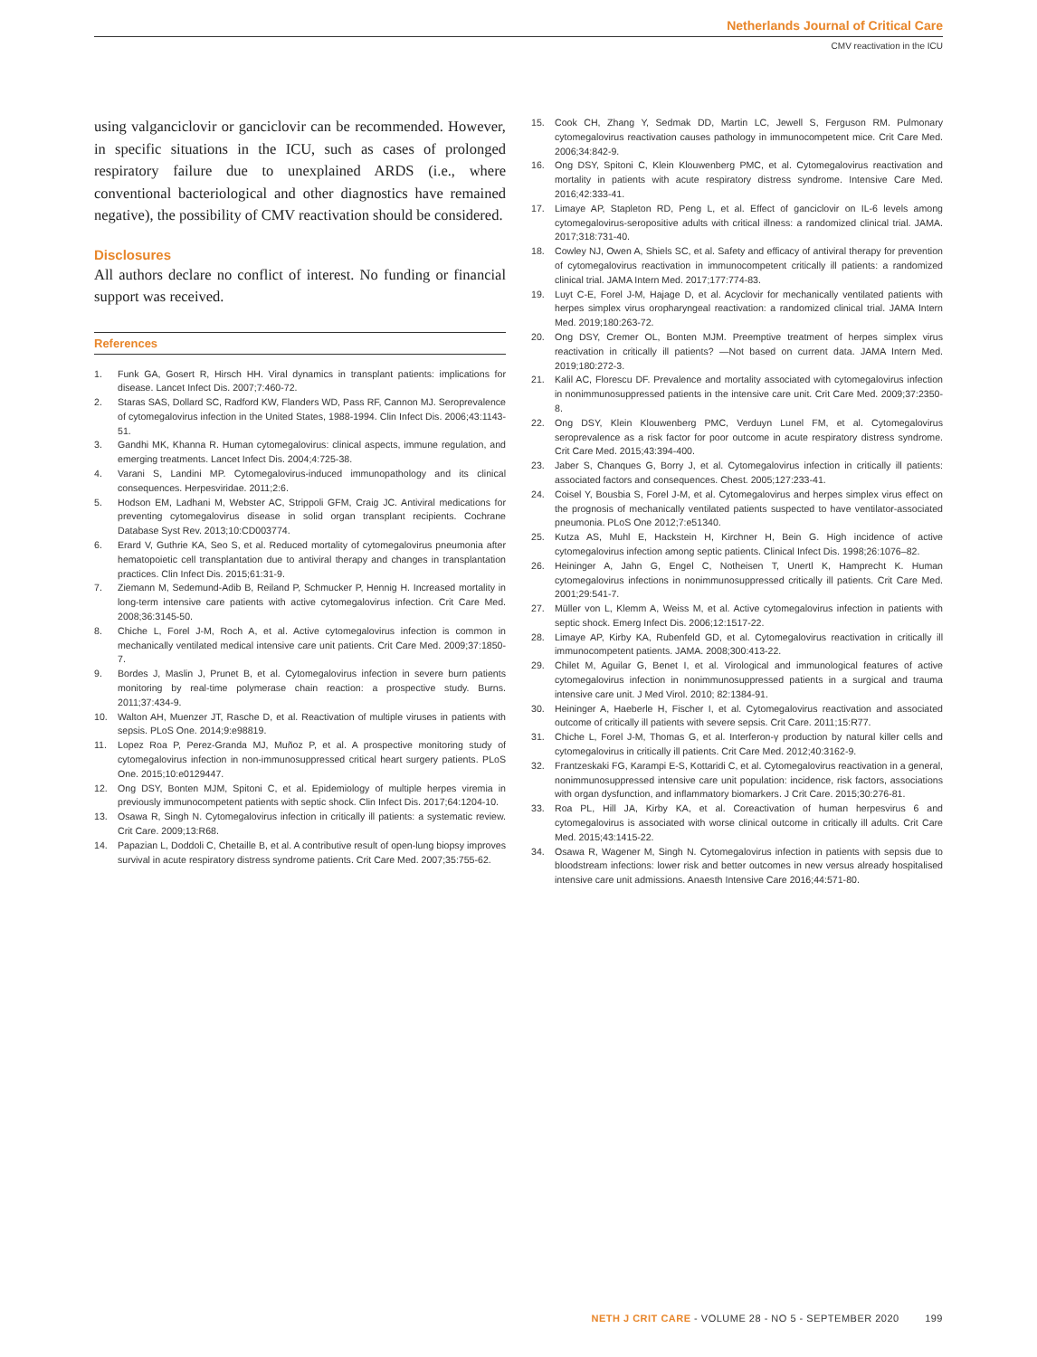Netherlands Journal of Critical Care
CMV reactivation in the ICU
using valganciclovir or ganciclovir can be recommended. However, in specific situations in the ICU, such as cases of prolonged respiratory failure due to unexplained ARDS (i.e., where conventional bacteriological and other diagnostics have remained negative), the possibility of CMV reactivation should be considered.
Disclosures
All authors declare no conflict of interest. No funding or financial support was received.
References
1. Funk GA, Gosert R, Hirsch HH. Viral dynamics in transplant patients: implications for disease. Lancet Infect Dis. 2007;7:460-72.
2. Staras SAS, Dollard SC, Radford KW, Flanders WD, Pass RF, Cannon MJ. Seroprevalence of cytomegalovirus infection in the United States, 1988-1994. Clin Infect Dis. 2006;43:1143-51.
3. Gandhi MK, Khanna R. Human cytomegalovirus: clinical aspects, immune regulation, and emerging treatments. Lancet Infect Dis. 2004;4:725-38.
4. Varani S, Landini MP. Cytomegalovirus-induced immunopathology and its clinical consequences. Herpesviridae. 2011;2:6.
5. Hodson EM, Ladhani M, Webster AC, Strippoli GFM, Craig JC. Antiviral medications for preventing cytomegalovirus disease in solid organ transplant recipients. Cochrane Database Syst Rev. 2013;10:CD003774.
6. Erard V, Guthrie KA, Seo S, et al. Reduced mortality of cytomegalovirus pneumonia after hematopoietic cell transplantation due to antiviral therapy and changes in transplantation practices. Clin Infect Dis. 2015;61:31-9.
7. Ziemann M, Sedemund-Adib B, Reiland P, Schmucker P, Hennig H. Increased mortality in long-term intensive care patients with active cytomegalovirus infection. Crit Care Med. 2008;36:3145-50.
8. Chiche L, Forel J-M, Roch A, et al. Active cytomegalovirus infection is common in mechanically ventilated medical intensive care unit patients. Crit Care Med. 2009;37:1850-7.
9. Bordes J, Maslin J, Prunet B, et al. Cytomegalovirus infection in severe burn patients monitoring by real-time polymerase chain reaction: a prospective study. Burns. 2011;37:434-9.
10. Walton AH, Muenzer JT, Rasche D, et al. Reactivation of multiple viruses in patients with sepsis. PLoS One. 2014;9:e98819.
11. Lopez Roa P, Perez-Granda MJ, Muñoz P, et al. A prospective monitoring study of cytomegalovirus infection in non-immunosuppressed critical heart surgery patients. PLoS One. 2015;10:e0129447.
12. Ong DSY, Bonten MJM, Spitoni C, et al. Epidemiology of multiple herpes viremia in previously immunocompetent patients with septic shock. Clin Infect Dis. 2017;64:1204-10.
13. Osawa R, Singh N. Cytomegalovirus infection in critically ill patients: a systematic review. Crit Care. 2009;13:R68.
14. Papazian L, Doddoli C, Chetaille B, et al. A contributive result of open-lung biopsy improves survival in acute respiratory distress syndrome patients. Crit Care Med. 2007;35:755-62.
15. Cook CH, Zhang Y, Sedmak DD, Martin LC, Jewell S, Ferguson RM. Pulmonary cytomegalovirus reactivation causes pathology in immunocompetent mice. Crit Care Med. 2006;34:842-9.
16. Ong DSY, Spitoni C, Klein Klouwenberg PMC, et al. Cytomegalovirus reactivation and mortality in patients with acute respiratory distress syndrome. Intensive Care Med. 2016;42:333-41.
17. Limaye AP, Stapleton RD, Peng L, et al. Effect of ganciclovir on IL-6 levels among cytomegalovirus-seropositive adults with critical illness: a randomized clinical trial. JAMA. 2017;318:731-40.
18. Cowley NJ, Owen A, Shiels SC, et al. Safety and efficacy of antiviral therapy for prevention of cytomegalovirus reactivation in immunocompetent critically ill patients: a randomized clinical trial. JAMA Intern Med. 2017;177:774-83.
19. Luyt C-E, Forel J-M, Hajage D, et al. Acyclovir for mechanically ventilated patients with herpes simplex virus oropharyngeal reactivation: a randomized clinical trial. JAMA Intern Med. 2019;180:263-72.
20. Ong DSY, Cremer OL, Bonten MJM. Preemptive treatment of herpes simplex virus reactivation in critically ill patients? —Not based on current data. JAMA Intern Med. 2019;180:272-3.
21. Kalil AC, Florescu DF. Prevalence and mortality associated with cytomegalovirus infection in nonimmunosuppressed patients in the intensive care unit. Crit Care Med. 2009;37:2350-8.
22. Ong DSY, Klein Klouwenberg PMC, Verduyn Lunel FM, et al. Cytomegalovirus seroprevalence as a risk factor for poor outcome in acute respiratory distress syndrome. Crit Care Med. 2015;43:394-400.
23. Jaber S, Chanques G, Borry J, et al. Cytomegalovirus infection in critically ill patients: associated factors and consequences. Chest. 2005;127:233-41.
24. Coisel Y, Bousbia S, Forel J-M, et al. Cytomegalovirus and herpes simplex virus effect on the prognosis of mechanically ventilated patients suspected to have ventilator-associated pneumonia. PLoS One 2012;7:e51340.
25. Kutza AS, Muhl E, Hackstein H, Kirchner H, Bein G. High incidence of active cytomegalovirus infection among septic patients. Clinical Infect Dis. 1998;26:1076–82.
26. Heininger A, Jahn G, Engel C, Notheisen T, Unertl K, Hamprecht K. Human cytomegalovirus infections in nonimmunosuppressed critically ill patients. Crit Care Med. 2001;29:541-7.
27. Müller von L, Klemm A, Weiss M, et al. Active cytomegalovirus infection in patients with septic shock. Emerg Infect Dis. 2006;12:1517-22.
28. Limaye AP, Kirby KA, Rubenfeld GD, et al. Cytomegalovirus reactivation in critically ill immunocompetent patients. JAMA. 2008;300:413-22.
29. Chilet M, Aguilar G, Benet I, et al. Virological and immunological features of active cytomegalovirus infection in nonimmunosuppressed patients in a surgical and trauma intensive care unit. J Med Virol. 2010; 82:1384-91.
30. Heininger A, Haeberle H, Fischer I, et al. Cytomegalovirus reactivation and associated outcome of critically ill patients with severe sepsis. Crit Care. 2011;15:R77.
31. Chiche L, Forel J-M, Thomas G, et al. Interferon-γ production by natural killer cells and cytomegalovirus in critically ill patients. Crit Care Med. 2012;40:3162-9.
32. Frantzeskaki FG, Karampi E-S, Kottaridi C, et al. Cytomegalovirus reactivation in a general, nonimmunosuppressed intensive care unit population: incidence, risk factors, associations with organ dysfunction, and inflammatory biomarkers. J Crit Care. 2015;30:276-81.
33. Roa PL, Hill JA, Kirby KA, et al. Coreactivation of human herpesvirus 6 and cytomegalovirus is associated with worse clinical outcome in critically ill adults. Crit Care Med. 2015;43:1415-22.
34. Osawa R, Wagener M, Singh N. Cytomegalovirus infection in patients with sepsis due to bloodstream infections: lower risk and better outcomes in new versus already hospitalised intensive care unit admissions. Anaesth Intensive Care 2016;44:571-80.
NETH J CRIT CARE - VOLUME 28 - NO 5 - SEPTEMBER 2020 199